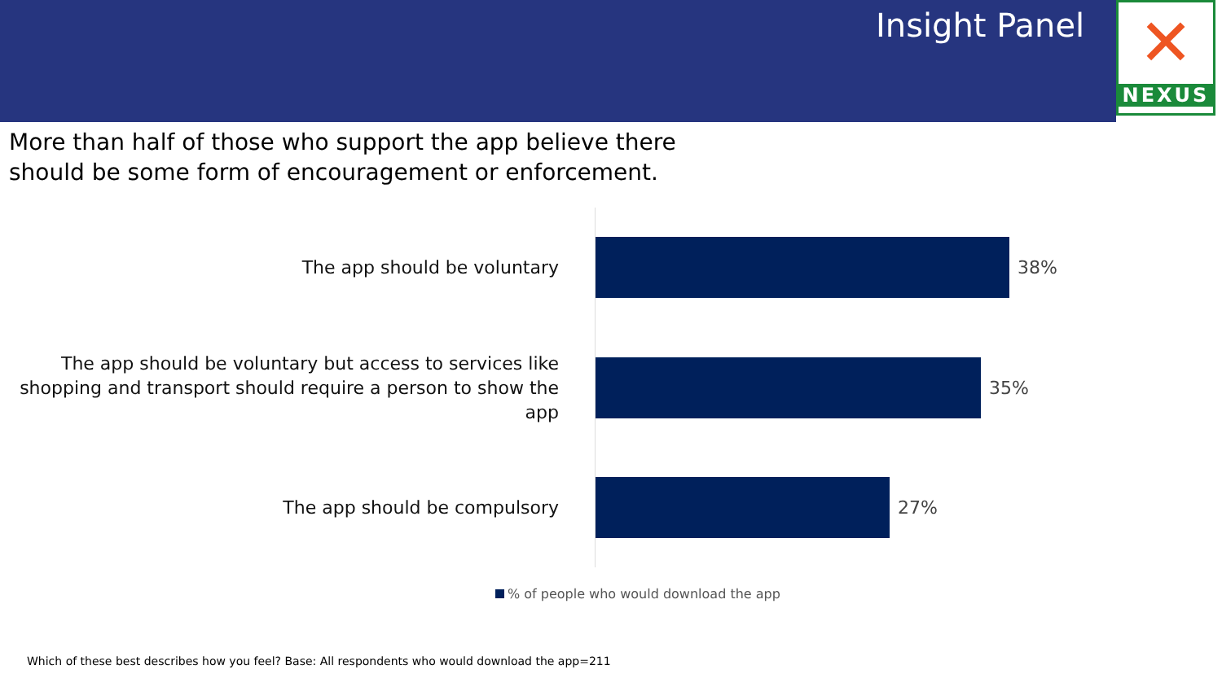Insight Panel
✕
NEXUS
More than half of those who support the app believe there
should be some form of encouragement or enforcement.
The app should be voluntary
38%
The app should be voluntary but access to services like shopping and transport should require a person to show the app
35%
The app should be compulsory
27%
% of people who would download the app
Which of these best describes how you feel? Base: All respondents who would download the app=211